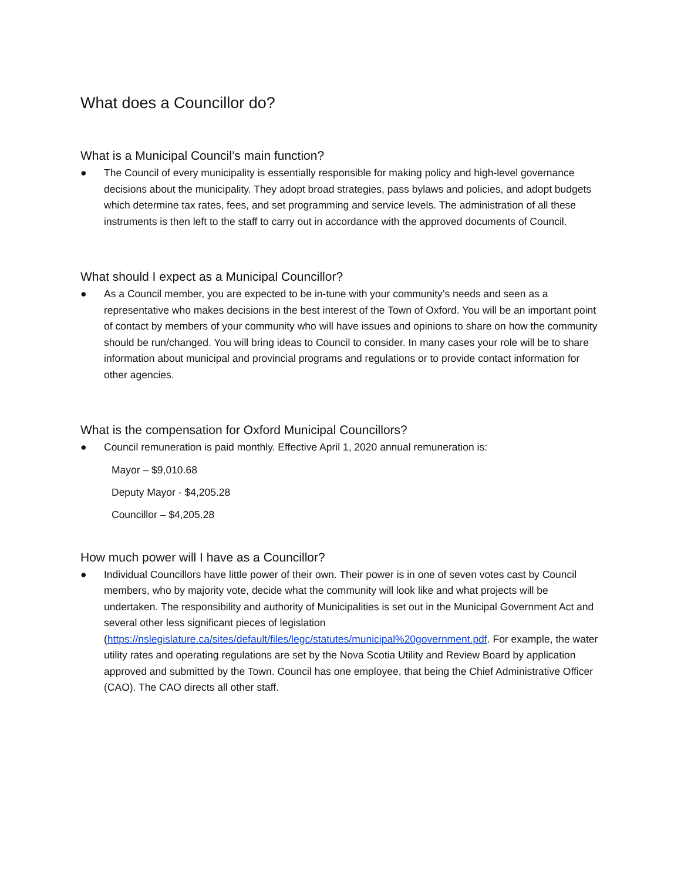What does a Councillor do?
What is a Municipal Council’s main function?
● The Council of every municipality is essentially responsible for making policy and high-level governance decisions about the municipality. They adopt broad strategies, pass bylaws and policies, and adopt budgets which determine tax rates, fees, and set programming and service levels. The administration of all these instruments is then left to the staff to carry out in accordance with the approved documents of Council.
What should I expect as a Municipal Councillor?
● As a Council member, you are expected to be in-tune with your community’s needs and seen as a representative who makes decisions in the best interest of the Town of Oxford. You will be an important point of contact by members of your community who will have issues and opinions to share on how the community should be run/changed. You will bring ideas to Council to consider. In many cases your role will be to share information about municipal and provincial programs and regulations or to provide contact information for other agencies.
What is the compensation for Oxford Municipal Councillors?
● Council remuneration is paid monthly. Effective April 1, 2020 annual remuneration is:
Mayor – $9,010.68
Deputy Mayor - $4,205.28
Councillor – $4,205.28
How much power will I have as a Councillor?
● Individual Councillors have little power of their own. Their power is in one of seven votes cast by Council members, who by majority vote, decide what the community will look like and what projects will be undertaken. The responsibility and authority of Municipalities is set out in the Municipal Government Act and several other less significant pieces of legislation (https://nslegislature.ca/sites/default/files/legc/statutes/municipal%20government.pdf. For example, the water utility rates and operating regulations are set by the Nova Scotia Utility and Review Board by application approved and submitted by the Town. Council has one employee, that being the Chief Administrative Officer (CAO). The CAO directs all other staff.